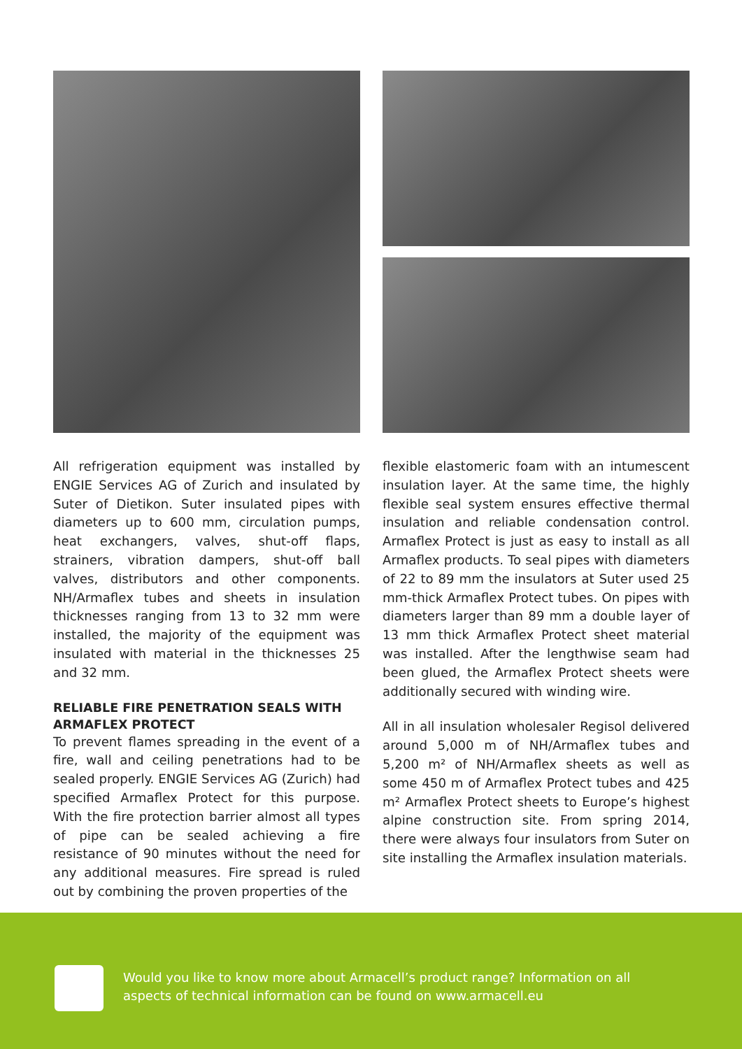All refrigeration equipment was installed by ENGIE Services AG of Zurich and insulated by Suter of Dietikon. Suter insulated pipes with diameters up to 600 mm, circulation pumps, heat exchangers, valves, shut-off flaps, strainers, vibration dampers, shut-off ball valves, distributors and other components. NH/Armaflex tubes and sheets in insulation thicknesses ranging from 13 to 32 mm were installed, the majority of the equipment was insulated with material in the thicknesses 25 and 32 mm.
RELIABLE FIRE PENETRATION SEALS WITH ARMAFLEX PROTECT
To prevent flames spreading in the event of a fire, wall and ceiling penetrations had to be sealed properly. ENGIE Services AG (Zurich) had specified Armaflex Protect for this purpose. With the fire protection barrier almost all types of pipe can be sealed achieving a fire resistance of 90 minutes without the need for any additional measures. Fire spread is ruled out by combining the proven properties of the
flexible elastomeric foam with an intumescent insulation layer. At the same time, the highly flexible seal system ensures effective thermal insulation and reliable condensation control. Armaflex Protect is just as easy to install as all Armaflex products. To seal pipes with diameters of 22 to 89 mm the insulators at Suter used 25 mm-thick Armaflex Protect tubes. On pipes with diameters larger than 89 mm a double layer of 13 mm thick Armaflex Protect sheet material was installed. After the lengthwise seam had been glued, the Armaflex Protect sheets were additionally secured with winding wire.
All in all insulation wholesaler Regisol delivered around 5,000 m of NH/Armaflex tubes and 5,200 m² of NH/Armaflex sheets as well as some 450 m of Armaflex Protect tubes and 425 m² Armaflex Protect sheets to Europe’s highest alpine construction site. From spring 2014, there were always four insulators from Suter on site installing the Armaflex insulation materials.
Would you like to know more about Armacell’s product range? Information on all
aspects of technical information can be found on www.armacell.eu